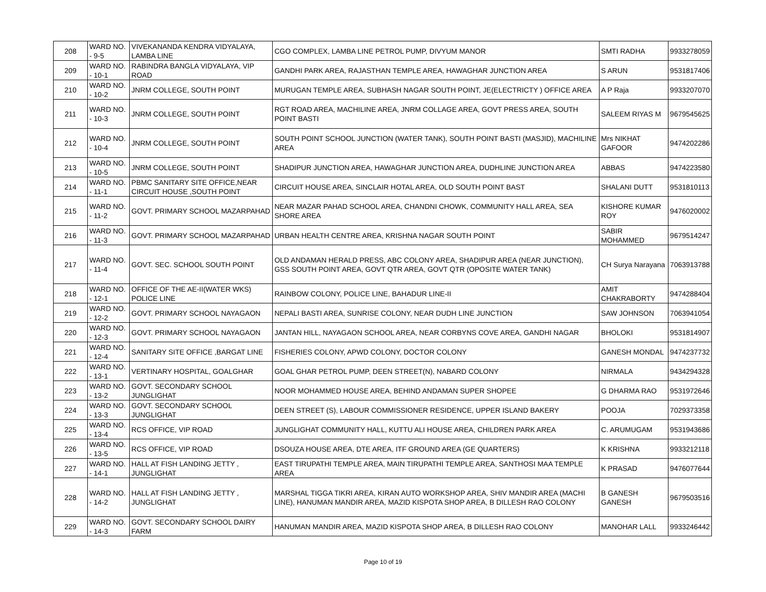| 208 | WARD NO. - 9-5 | VIVEKANANDA KENDRA VIDYALAYA, LAMBA LINE | CGO COMPLEX, LAMBA LINE PETROL PUMP, DIVYUM MANOR | SMTI RADHA | 9933278059 |
| 209 | WARD NO. - 10-1 | RABINDRA BANGLA VIDYALAYA, VIP ROAD | GANDHI PARK AREA, RAJASTHAN TEMPLE AREA, HAWAGHAR JUNCTION AREA | S ARUN | 9531817406 |
| 210 | WARD NO. - 10-2 | JNRM COLLEGE, SOUTH POINT | MURUGAN TEMPLE AREA, SUBHASH NAGAR SOUTH POINT, JE(ELECTRICTY ) OFFICE AREA | A P Raja | 9933207070 |
| 211 | WARD NO. - 10-3 | JNRM COLLEGE, SOUTH POINT | RGT ROAD AREA, MACHILINE AREA, JNRM COLLAGE AREA, GOVT PRESS AREA, SOUTH POINT BASTI | SALEEM RIYAS M | 9679545625 |
| 212 | WARD NO. - 10-4 | JNRM COLLEGE, SOUTH POINT | SOUTH POINT SCHOOL JUNCTION (WATER TANK), SOUTH POINT BASTI (MASJID), MACHILINE AREA | Mrs NIKHAT GAFOOR | 9474202286 |
| 213 | WARD NO. - 10-5 | JNRM COLLEGE, SOUTH POINT | SHADIPUR JUNCTION AREA, HAWAGHAR JUNCTION AREA, DUDHLINE JUNCTION AREA | ABBAS | 9474223580 |
| 214 | WARD NO. - 11-1 | PBMC SANITARY SITE OFFICE,NEAR CIRCUIT HOUSE ,SOUTH POINT | CIRCUIT HOUSE AREA, SINCLAIR HOTAL AREA, OLD SOUTH POINT BAST | SHALANI DUTT | 9531810113 |
| 215 | WARD NO. - 11-2 | GOVT. PRIMARY SCHOOL MAZARPAHAD | NEAR MAZAR PAHAD SCHOOL AREA, CHANDNI CHOWK, COMMUNITY HALL AREA, SEA SHORE AREA | KISHORE KUMAR ROY | 9476020002 |
| 216 | WARD NO. - 11-3 | GOVT. PRIMARY SCHOOL MAZARPAHAD | URBAN HEALTH CENTRE AREA, KRISHNA NAGAR SOUTH POINT | SABIR MOHAMMED | 9679514247 |
| 217 | WARD NO. - 11-4 | GOVT. SEC. SCHOOL SOUTH POINT | OLD ANDAMAN HERALD PRESS, ABC COLONY AREA, SHADIPUR AREA (NEAR JUNCTION), GSS SOUTH POINT AREA, GOVT QTR AREA, GOVT QTR (OPOSITE WATER TANK) | CH Surya Narayana | 7063913788 |
| 218 | WARD NO. - 12-1 | OFFICE OF THE AE-II(WATER WKS) POLICE LINE | RAINBOW COLONY, POLICE LINE, BAHADUR LINE-II | AMIT CHAKRABORTY | 9474288404 |
| 219 | WARD NO. - 12-2 | GOVT. PRIMARY SCHOOL NAYAGAON | NEPALI BASTI AREA, SUNRISE COLONY, NEAR DUDH LINE JUNCTION | SAW JOHNSON | 7063941054 |
| 220 | WARD NO. - 12-3 | GOVT. PRIMARY SCHOOL NAYAGAON | JANTAN HILL, NAYAGAON SCHOOL AREA, NEAR CORBYNS COVE AREA, GANDHI NAGAR | BHOLOKI | 9531814907 |
| 221 | WARD NO. - 12-4 | SANITARY SITE OFFICE ,BARGAT LINE | FISHERIES COLONY, APWD COLONY, DOCTOR COLONY | GANESH MONDAL | 9474237732 |
| 222 | WARD NO. - 13-1 | VERTINARY HOSPITAL, GOALGHAR | GOAL GHAR PETROL PUMP, DEEN STREET(N), NABARD COLONY | NIRMALA | 9434294328 |
| 223 | WARD NO. - 13-2 | GOVT. SECONDARY SCHOOL JUNGLIGHAT | NOOR MOHAMMED HOUSE AREA, BEHIND ANDAMAN SUPER SHOPEE | G DHARMA RAO | 9531972646 |
| 224 | WARD NO. - 13-3 | GOVT. SECONDARY SCHOOL JUNGLIGHAT | DEEN STREET (S), LABOUR COMMISSIONER RESIDENCE, UPPER ISLAND BAKERY | POOJA | 7029373358 |
| 225 | WARD NO. - 13-4 | RCS OFFICE, VIP ROAD | JUNGLIGHAT COMMUNITY HALL, KUTTU ALI HOUSE AREA, CHILDREN PARK AREA | C. ARUMUGAM | 9531943686 |
| 226 | WARD NO. - 13-5 | RCS OFFICE, VIP ROAD | DSOUZA HOUSE AREA, DTE AREA, ITF GROUND AREA (GE QUARTERS) | K KRISHNA | 9933212118 |
| 227 | WARD NO. - 14-1 | HALL AT FISH LANDING JETTY , JUNGLIGHAT | EAST TIRUPATHI TEMPLE AREA, MAIN TIRUPATHI TEMPLE AREA, SANTHOSI MAA TEMPLE AREA | K PRASAD | 9476077644 |
| 228 | WARD NO. - 14-2 | HALL AT FISH LANDING JETTY , JUNGLIGHAT | MARSHAL TIGGA TIKRI AREA, KIRAN AUTO WORKSHOP AREA, SHIV MANDIR AREA (MACHI LINE), HANUMAN MANDIR AREA, MAZID KISPOTA SHOP AREA, B DILLESH RAO COLONY | B GANESH GANESH | 9679503516 |
| 229 | WARD NO. - 14-3 | GOVT. SECONDARY SCHOOL DAIRY FARM | HANUMAN MANDIR AREA, MAZID KISPOTA SHOP AREA, B DILLESH RAO COLONY | MANOHAR LALL | 9933246442 |
Page 10 of 19